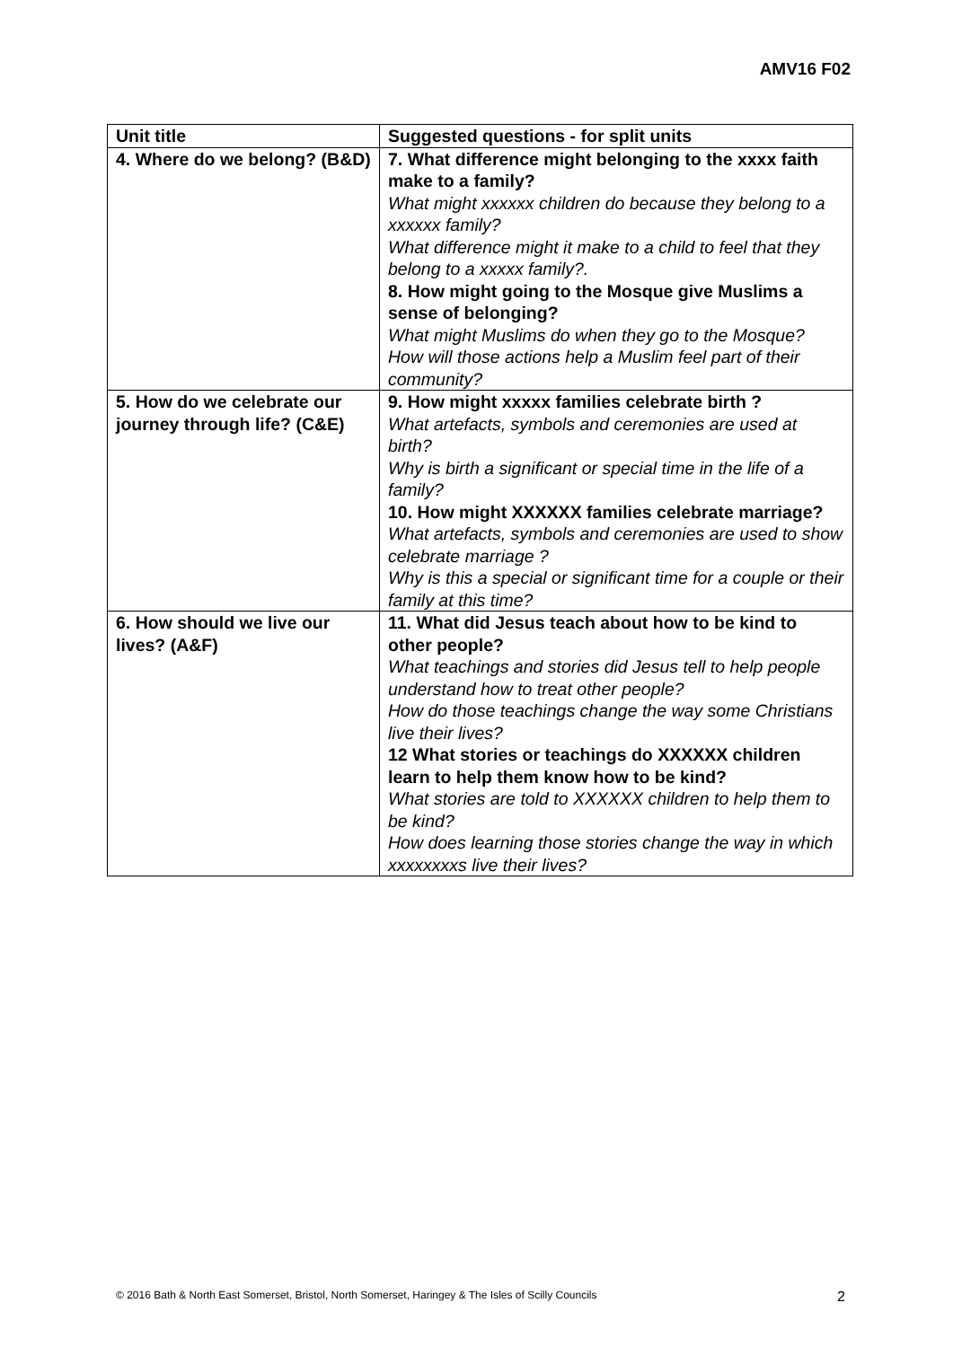AMV16 F02
| Unit title | Suggested questions - for split units |
| --- | --- |
| 4. Where do we belong? (B&D) | 7. What difference might belonging to the xxxx faith make to a family? What might xxxxxx children do because they belong to a xxxxxx family? What difference might it make to a child to feel that they belong to a xxxxx family?. 8. How might going to the Mosque give Muslims a sense of belonging? What might Muslims do when they go to the Mosque? How will those actions help a Muslim feel part of their community? |
| 5. How do we celebrate our journey through life? (C&E) | 9. How might xxxxx families celebrate birth ? What artefacts, symbols and ceremonies are used at birth? Why is birth a significant or special time in the life of a family? 10. How might XXXXXX families celebrate marriage? What artefacts, symbols and ceremonies are used to show celebrate marriage ? Why is this a special or significant time for a couple or their family at this time? |
| 6. How should we live our lives? (A&F) | 11. What did Jesus teach about how to be kind to other people? What teachings and stories did Jesus tell to help people understand how to treat other people? How do those teachings change the way some Christians live their lives? 12 What stories or teachings do XXXXXX children learn to help them know how to be kind? What stories are told to XXXXXX children to help them to be kind? How does learning those stories change the way in which xxxxxxxxs live their lives? |
© 2016 Bath & North East Somerset, Bristol, North Somerset, Haringey & The Isles of Scilly Councils 2